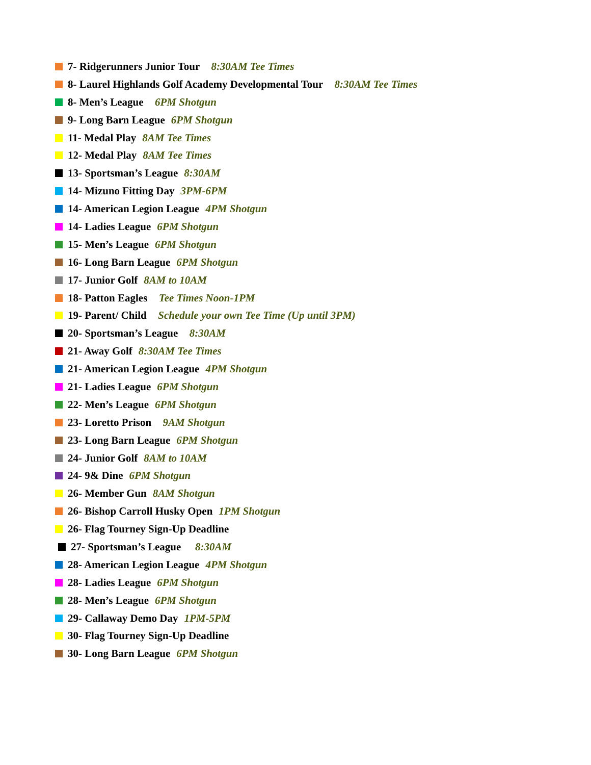7- Ridgerunners Junior Tour 8:30AM Tee Times
8- Laurel Highlands Golf Academy Developmental Tour 8:30AM Tee Times
8- Men’s League 6PM Shotgun
9- Long Barn League 6PM Shotgun
11- Medal Play 8AM Tee Times
12- Medal Play 8AM Tee Times
13- Sportsman’s League 8:30AM
14- Mizuno Fitting Day 3PM-6PM
14- American Legion League 4PM Shotgun
14- Ladies League 6PM Shotgun
15- Men’s League 6PM Shotgun
16- Long Barn League 6PM Shotgun
17- Junior Golf 8AM to 10AM
18- Patton Eagles Tee Times Noon-1PM
19- Parent/ Child Schedule your own Tee Time (Up until 3PM)
20- Sportsman’s League 8:30AM
21- Away Golf 8:30AM Tee Times
21- American Legion League 4PM Shotgun
21- Ladies League 6PM Shotgun
22- Men’s League 6PM Shotgun
23- Loretto Prison 9AM Shotgun
23- Long Barn League 6PM Shotgun
24- Junior Golf 8AM to 10AM
24- 9& Dine 6PM Shotgun
26- Member Gun 8AM Shotgun
26- Bishop Carroll Husky Open 1PM Shotgun
26- Flag Tourney Sign-Up Deadline
27- Sportsman’s League 8:30AM
28- American Legion League 4PM Shotgun
28- Ladies League 6PM Shotgun
28- Men’s League 6PM Shotgun
29- Callaway Demo Day 1PM-5PM
30- Flag Tourney Sign-Up Deadline
30- Long Barn League 6PM Shotgun